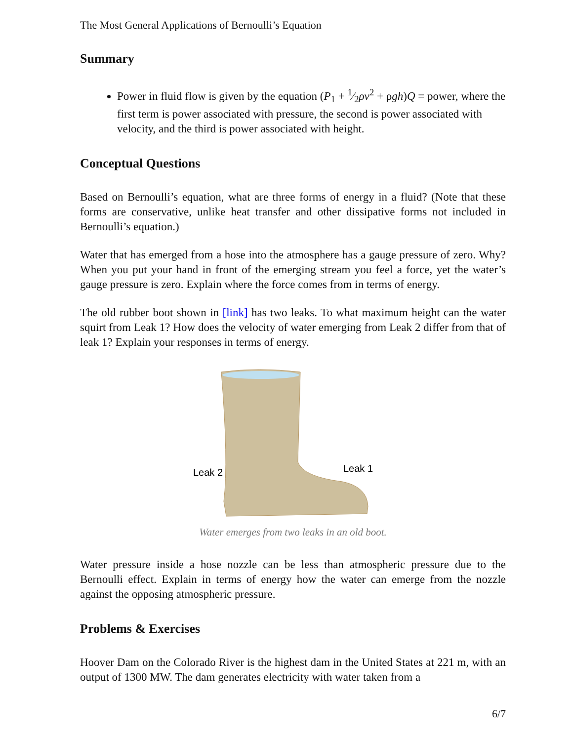The Most General Applications of Bernoulli’s Equation
Summary
Power in fluid flow is given by the equation (P<sub>1</sub> + 1⁄2ρv<sup>2</sup> + ρgh)Q = power, where the first term is power associated with pressure, the second is power associated with velocity, and the third is power associated with height.
Conceptual Questions
Based on Bernoulli’s equation, what are three forms of energy in a fluid? (Note that these forms are conservative, unlike heat transfer and other dissipative forms not included in Bernoulli’s equation.)
Water that has emerged from a hose into the atmosphere has a gauge pressure of zero. Why? When you put your hand in front of the emerging stream you feel a force, yet the water’s gauge pressure is zero. Explain where the force comes from in terms of energy.
The old rubber boot shown in [link] has two leaks. To what maximum height can the water squirt from Leak 1? How does the velocity of water emerging from Leak 2 differ from that of leak 1? Explain your responses in terms of energy.
Leak 2
Leak 1
Water emerges from two leaks in an old boot.
Water pressure inside a hose nozzle can be less than atmospheric pressure due to the Bernoulli effect. Explain in terms of energy how the water can emerge from the nozzle against the opposing atmospheric pressure.
Problems & Exercises
Hoover Dam on the Colorado River is the highest dam in the United States at 221 m, with an output of 1300 MW. The dam generates electricity with water taken from a
6/7